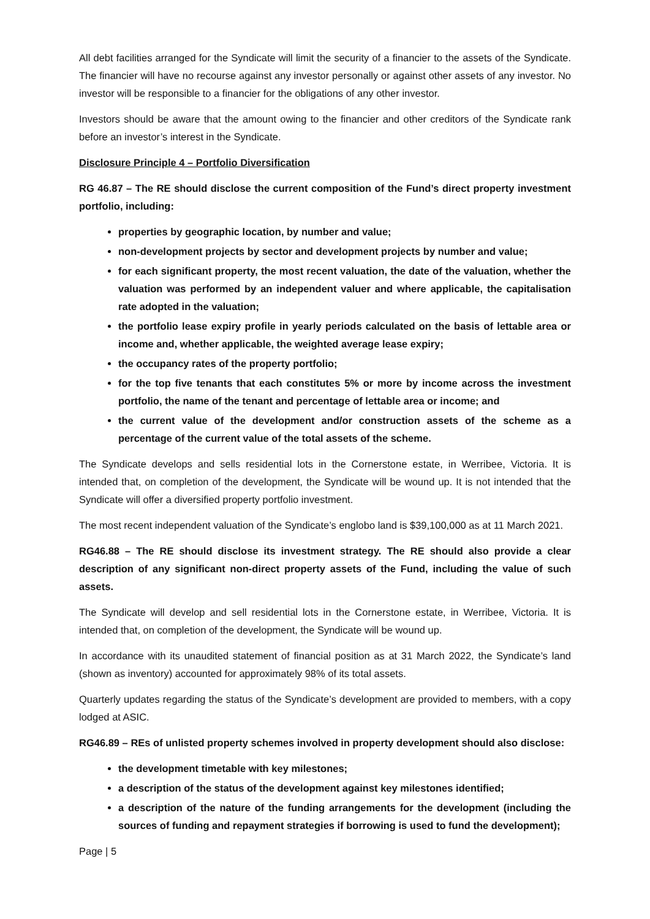All debt facilities arranged for the Syndicate will limit the security of a financier to the assets of the Syndicate. The financier will have no recourse against any investor personally or against other assets of any investor. No investor will be responsible to a financier for the obligations of any other investor.
Investors should be aware that the amount owing to the financier and other creditors of the Syndicate rank before an investor’s interest in the Syndicate.
Disclosure Principle 4 – Portfolio Diversification
RG 46.87 – The RE should disclose the current composition of the Fund’s direct property investment portfolio, including:
properties by geographic location, by number and value;
non-development projects by sector and development projects by number and value;
for each significant property, the most recent valuation, the date of the valuation, whether the valuation was performed by an independent valuer and where applicable, the capitalisation rate adopted in the valuation;
the portfolio lease expiry profile in yearly periods calculated on the basis of lettable area or income and, whether applicable, the weighted average lease expiry;
the occupancy rates of the property portfolio;
for the top five tenants that each constitutes 5% or more by income across the investment portfolio, the name of the tenant and percentage of lettable area or income; and
the current value of the development and/or construction assets of the scheme as a percentage of the current value of the total assets of the scheme.
The Syndicate develops and sells residential lots in the Cornerstone estate, in Werribee, Victoria. It is intended that, on completion of the development, the Syndicate will be wound up. It is not intended that the Syndicate will offer a diversified property portfolio investment.
The most recent independent valuation of the Syndicate’s englobo land is $39,100,000 as at 11 March 2021.
RG46.88 – The RE should disclose its investment strategy. The RE should also provide a clear description of any significant non-direct property assets of the Fund, including the value of such assets.
The Syndicate will develop and sell residential lots in the Cornerstone estate, in Werribee, Victoria. It is intended that, on completion of the development, the Syndicate will be wound up.
In accordance with its unaudited statement of financial position as at 31 March 2022, the Syndicate’s land (shown as inventory) accounted for approximately 98% of its total assets.
Quarterly updates regarding the status of the Syndicate’s development are provided to members, with a copy lodged at ASIC.
RG46.89 – REs of unlisted property schemes involved in property development should also disclose:
the development timetable with key milestones;
a description of the status of the development against key milestones identified;
a description of the nature of the funding arrangements for the development (including the sources of funding and repayment strategies if borrowing is used to fund the development);
Page | 5